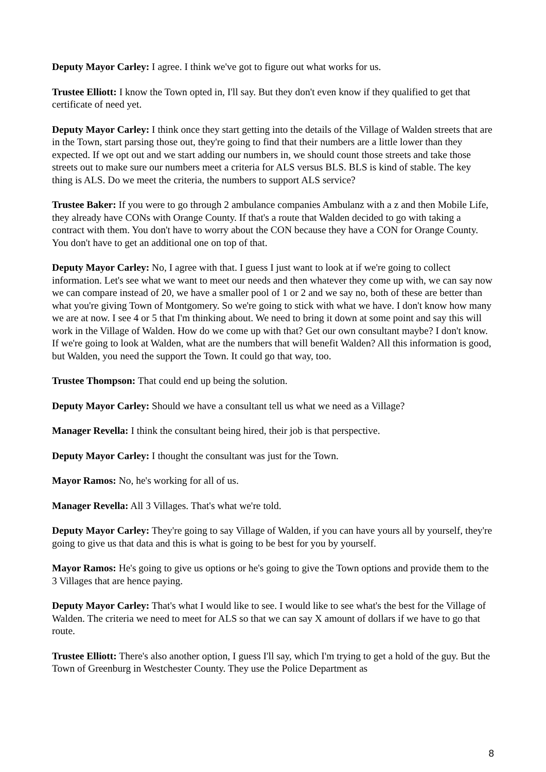Deputy Mayor Carley: I agree. I think we've got to figure out what works for us.
Trustee Elliott: I know the Town opted in, I'll say. But they don't even know if they qualified to get that certificate of need yet.
Deputy Mayor Carley: I think once they start getting into the details of the Village of Walden streets that are in the Town, start parsing those out, they're going to find that their numbers are a little lower than they expected. If we opt out and we start adding our numbers in, we should count those streets and take those streets out to make sure our numbers meet a criteria for ALS versus BLS. BLS is kind of stable. The key thing is ALS. Do we meet the criteria, the numbers to support ALS service?
Trustee Baker: If you were to go through 2 ambulance companies Ambulanz with a z and then Mobile Life, they already have CONs with Orange County. If that's a route that Walden decided to go with taking a contract with them. You don't have to worry about the CON because they have a CON for Orange County. You don't have to get an additional one on top of that.
Deputy Mayor Carley: No, I agree with that. I guess I just want to look at if we're going to collect information. Let's see what we want to meet our needs and then whatever they come up with, we can say now we can compare instead of 20, we have a smaller pool of 1 or 2 and we say no, both of these are better than what you're giving Town of Montgomery. So we're going to stick with what we have. I don't know how many we are at now. I see 4 or 5 that I'm thinking about. We need to bring it down at some point and say this will work in the Village of Walden. How do we come up with that? Get our own consultant maybe? I don't know. If we're going to look at Walden, what are the numbers that will benefit Walden? All this information is good, but Walden, you need the support the Town. It could go that way, too.
Trustee Thompson: That could end up being the solution.
Deputy Mayor Carley: Should we have a consultant tell us what we need as a Village?
Manager Revella: I think the consultant being hired, their job is that perspective.
Deputy Mayor Carley: I thought the consultant was just for the Town.
Mayor Ramos: No, he's working for all of us.
Manager Revella: All 3 Villages. That's what we're told.
Deputy Mayor Carley: They're going to say Village of Walden, if you can have yours all by yourself, they're going to give us that data and this is what is going to be best for you by yourself.
Mayor Ramos: He's going to give us options or he's going to give the Town options and provide them to the 3 Villages that are hence paying.
Deputy Mayor Carley: That's what I would like to see. I would like to see what's the best for the Village of Walden. The criteria we need to meet for ALS so that we can say X amount of dollars if we have to go that route.
Trustee Elliott: There's also another option, I guess I'll say, which I'm trying to get a hold of the guy. But the Town of Greenburg in Westchester County. They use the Police Department as
8